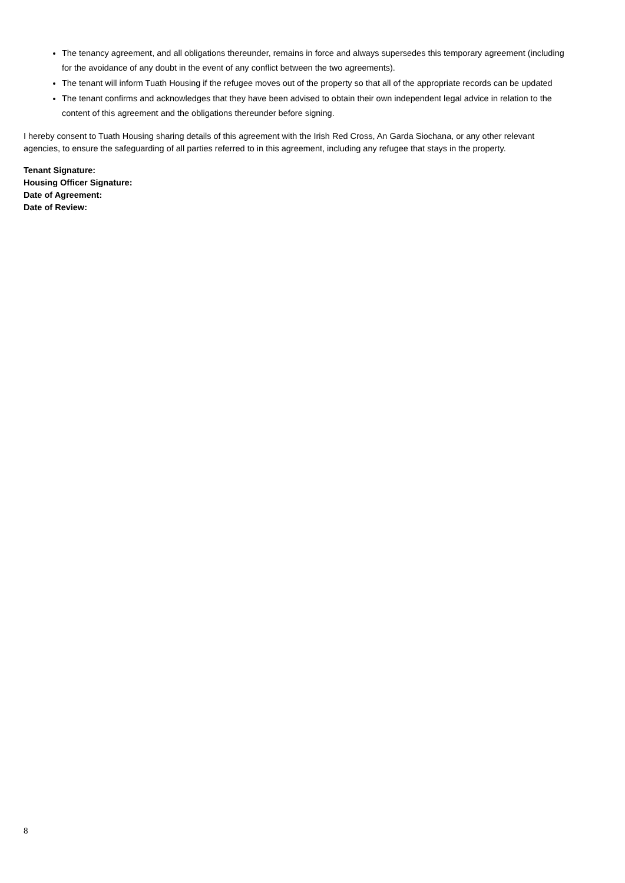The tenancy agreement, and all obligations thereunder, remains in force and always supersedes this temporary agreement (including for the avoidance of any doubt in the event of any conflict between the two agreements).
The tenant will inform Tuath Housing if the refugee moves out of the property so that all of the appropriate records can be updated
The tenant confirms and acknowledges that they have been advised to obtain their own independent legal advice in relation to the content of this agreement and the obligations thereunder before signing.
I hereby consent to Tuath Housing sharing details of this agreement with the Irish Red Cross, An Garda Siochana, or any other relevant agencies, to ensure the safeguarding of all parties referred to in this agreement, including any refugee that stays in the property.
Tenant Signature:
Housing Officer Signature:
Date of Agreement:
Date of Review:
8